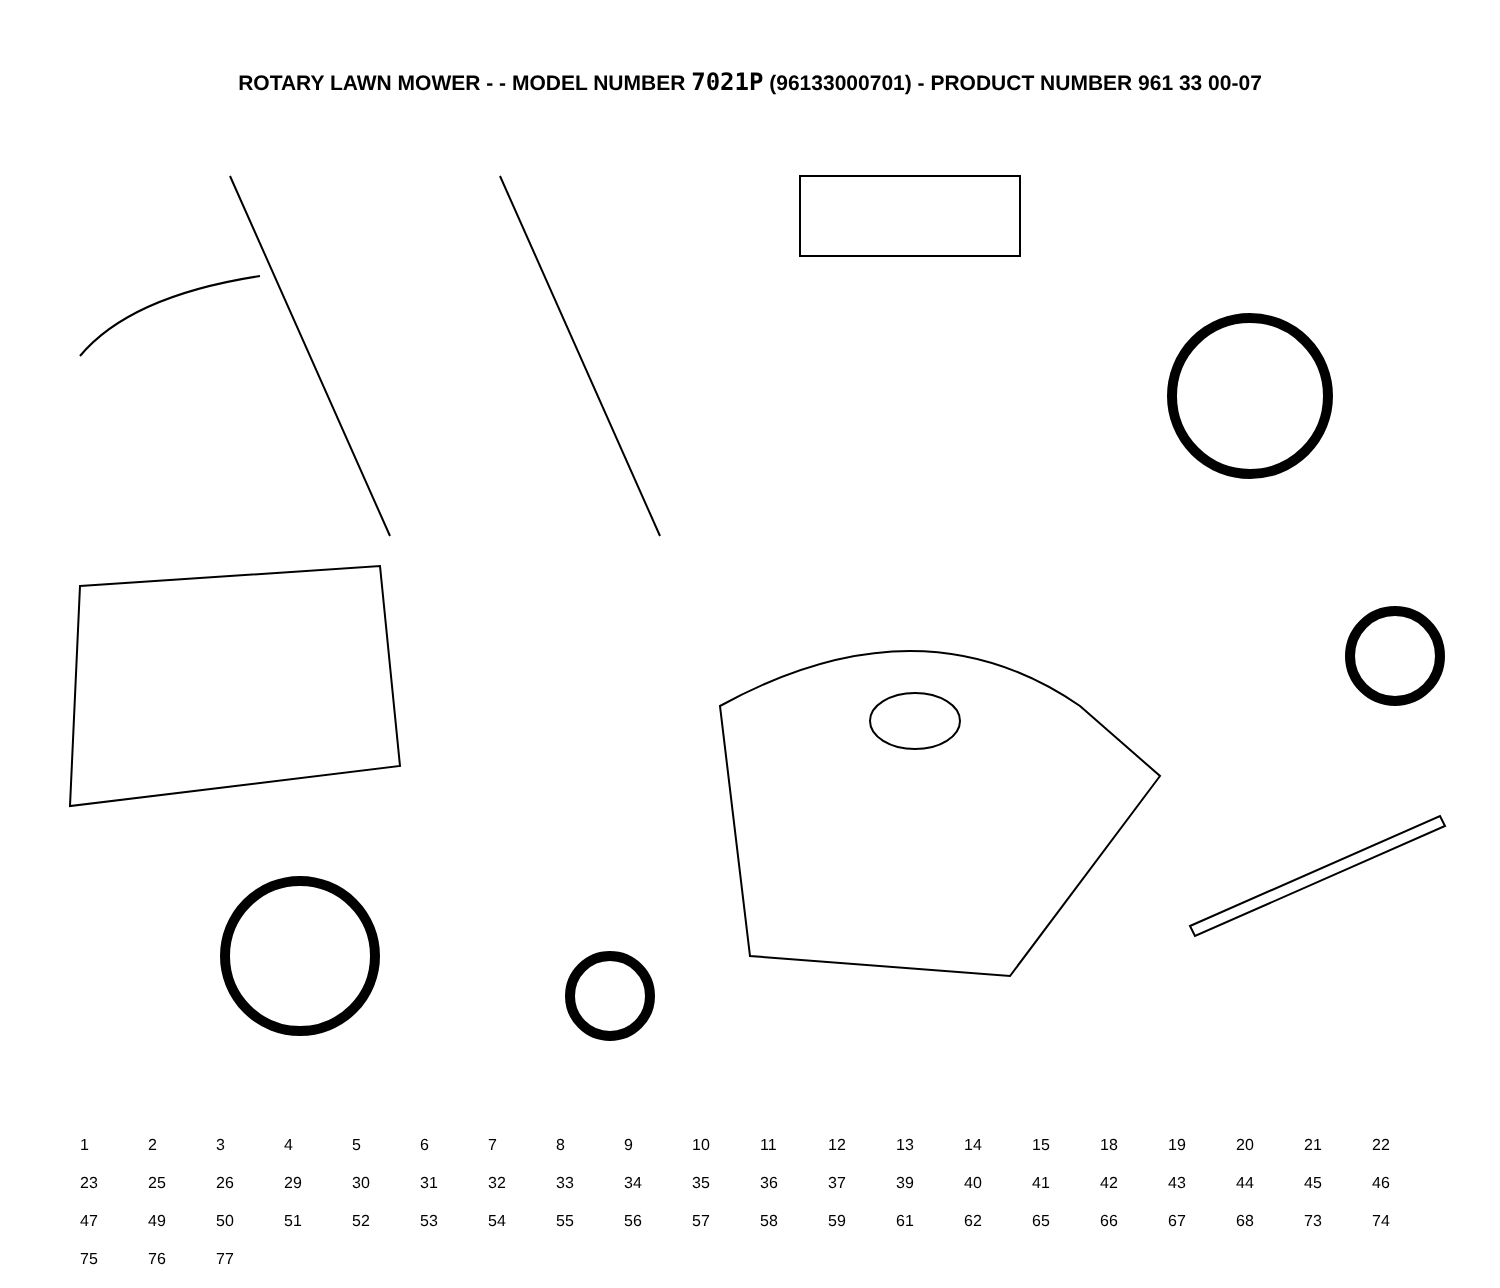ROTARY LAWN MOWER - - MODEL NUMBER 7021P (96133000701) - PRODUCT NUMBER 961 33 00-07
123456789 10 11 12 13 14 15 18 19 20 21 22 23 25 26 29 30 31 32 33 34 35 36 37 39 40 41 42 43 44 45 46 47 49 50 51 52 53 54 55 56 57 58 59 61 62 65 66 67 68 73 74 75 76 77